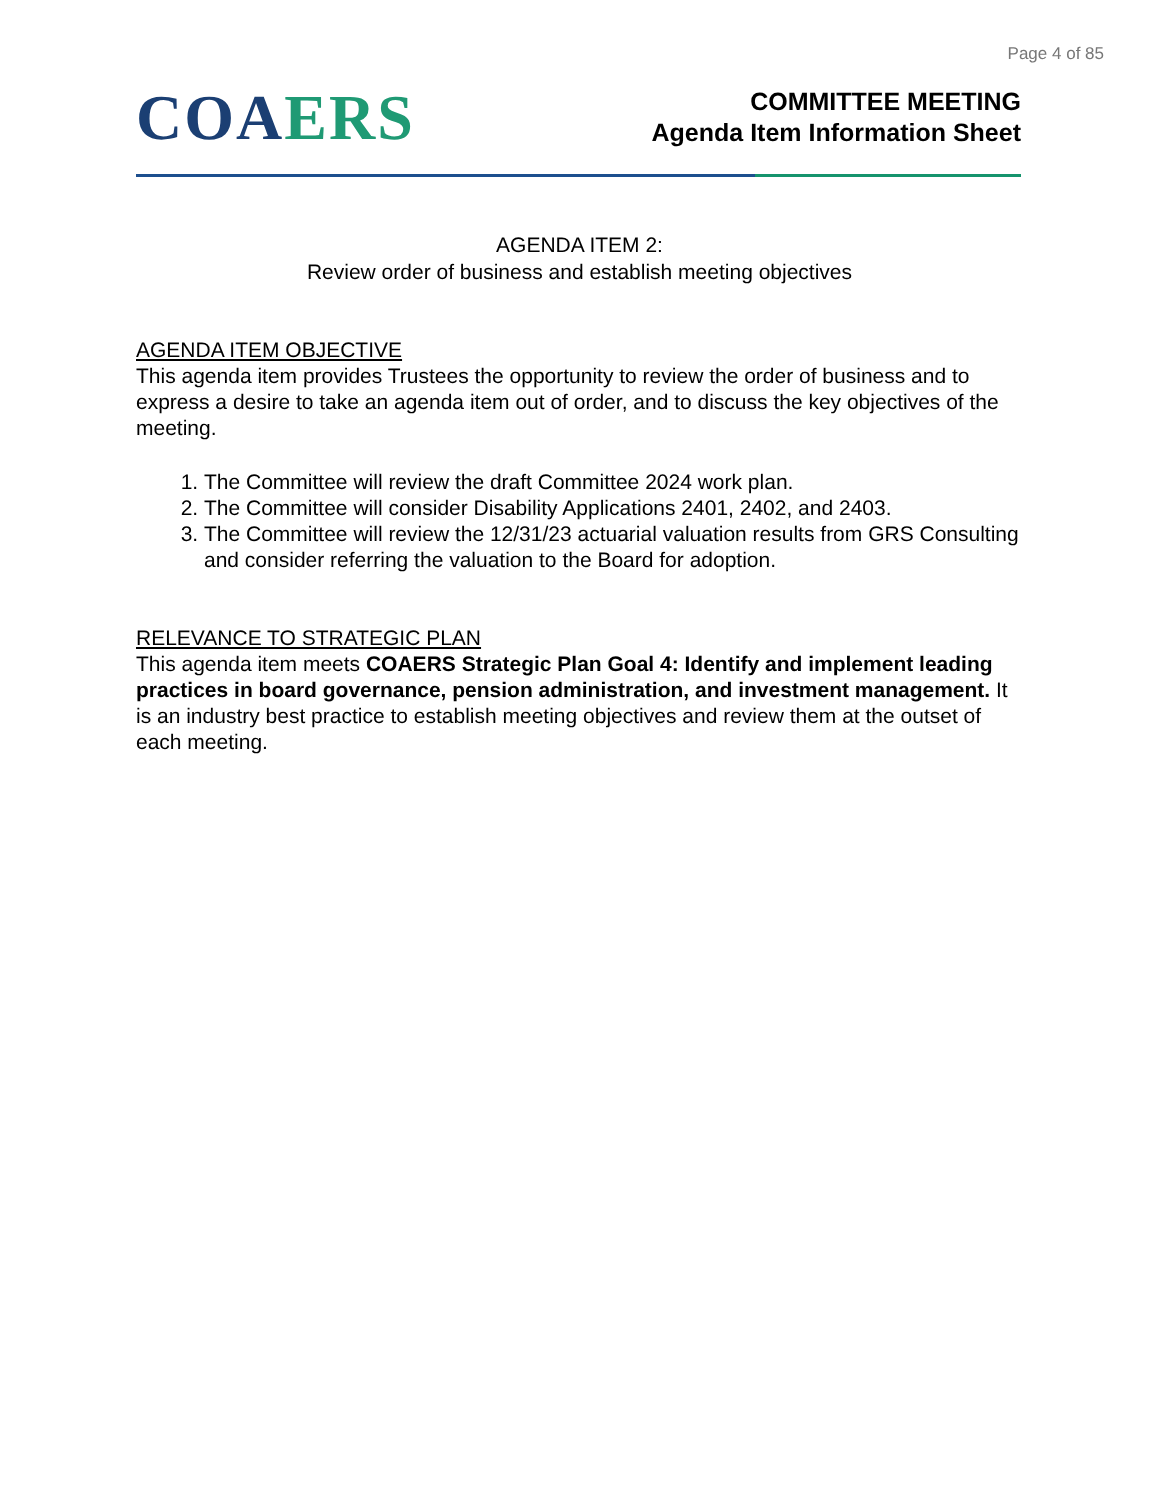Page 4 of 85
COA ERS
COMMITTEE MEETING
Agenda Item Information Sheet
AGENDA ITEM 2:
Review order of business and establish meeting objectives
AGENDA ITEM OBJECTIVE
This agenda item provides Trustees the opportunity to review the order of business and to express a desire to take an agenda item out of order, and to discuss the key objectives of the meeting.
1. The Committee will review the draft Committee 2024 work plan.
2. The Committee will consider Disability Applications 2401, 2402, and 2403.
3. The Committee will review the 12/31/23 actuarial valuation results from GRS Consulting and consider referring the valuation to the Board for adoption.
RELEVANCE TO STRATEGIC PLAN
This agenda item meets COAERS Strategic Plan Goal 4: Identify and implement leading practices in board governance, pension administration, and investment management. It is an industry best practice to establish meeting objectives and review them at the outset of each meeting.